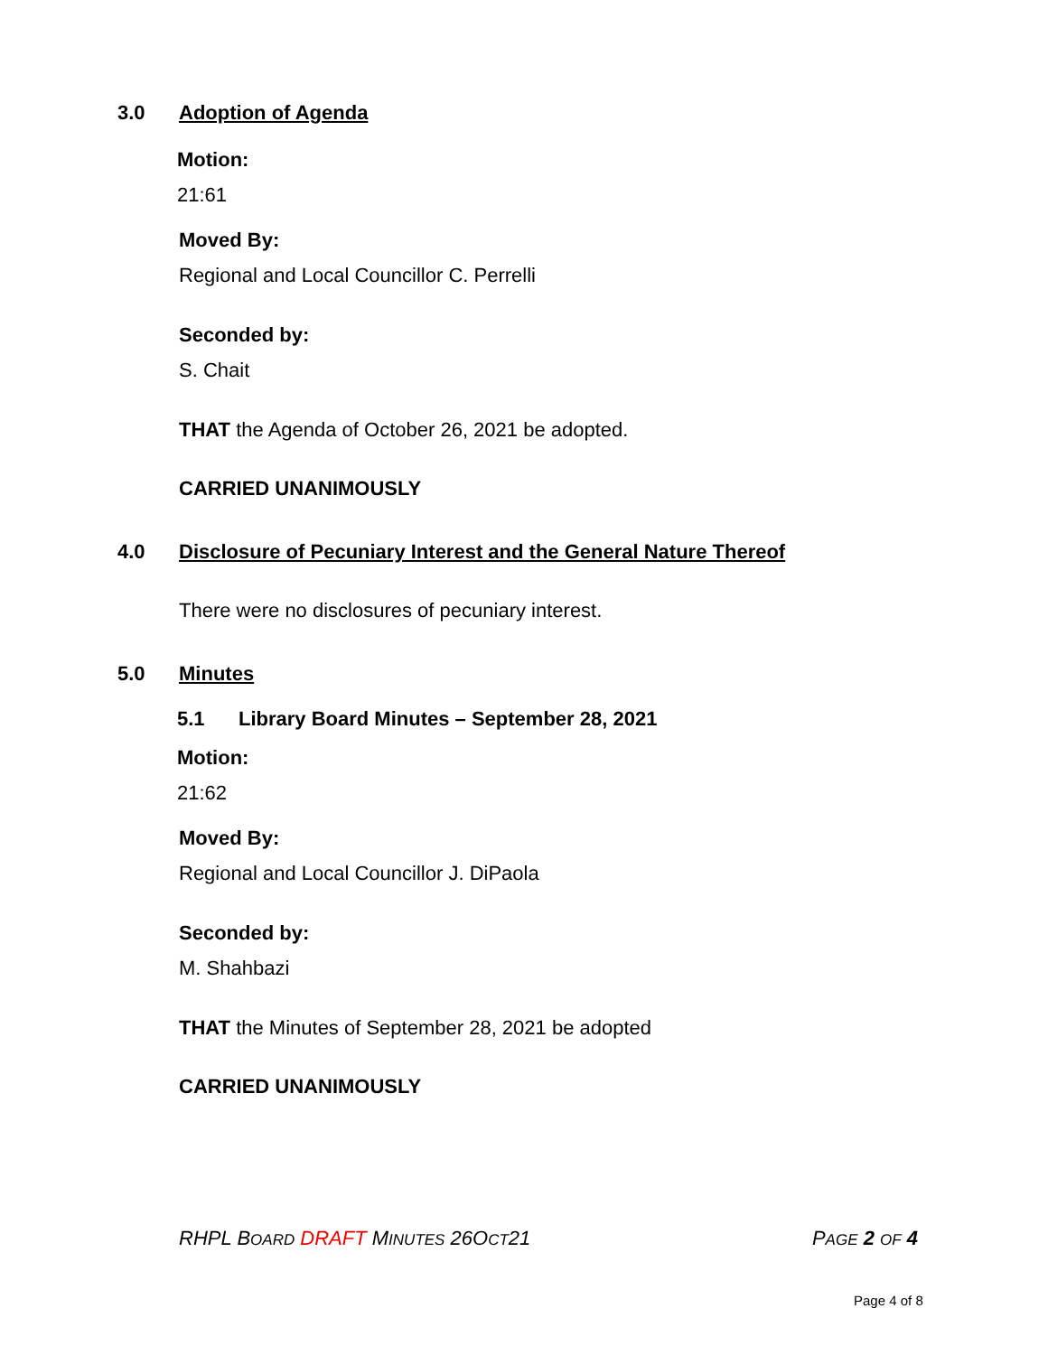3.0 Adoption of Agenda
Motion:
21:61
Moved By:
Regional and Local Councillor C. Perrelli
Seconded by:
S. Chait
THAT the Agenda of October 26, 2021 be adopted.
CARRIED UNANIMOUSLY
4.0 Disclosure of Pecuniary Interest and the General Nature Thereof
There were no disclosures of pecuniary interest.
5.0 Minutes
5.1 Library Board Minutes – September 28, 2021
Motion:
21:62
Moved By:
Regional and Local Councillor J. DiPaola
Seconded by:
M. Shahbazi
THAT the Minutes of September 28, 2021 be adopted
CARRIED UNANIMOUSLY
RHPL BOARD DRAFT MINUTES 26OCT21 PAGE 2 OF 4
Page 4 of 8